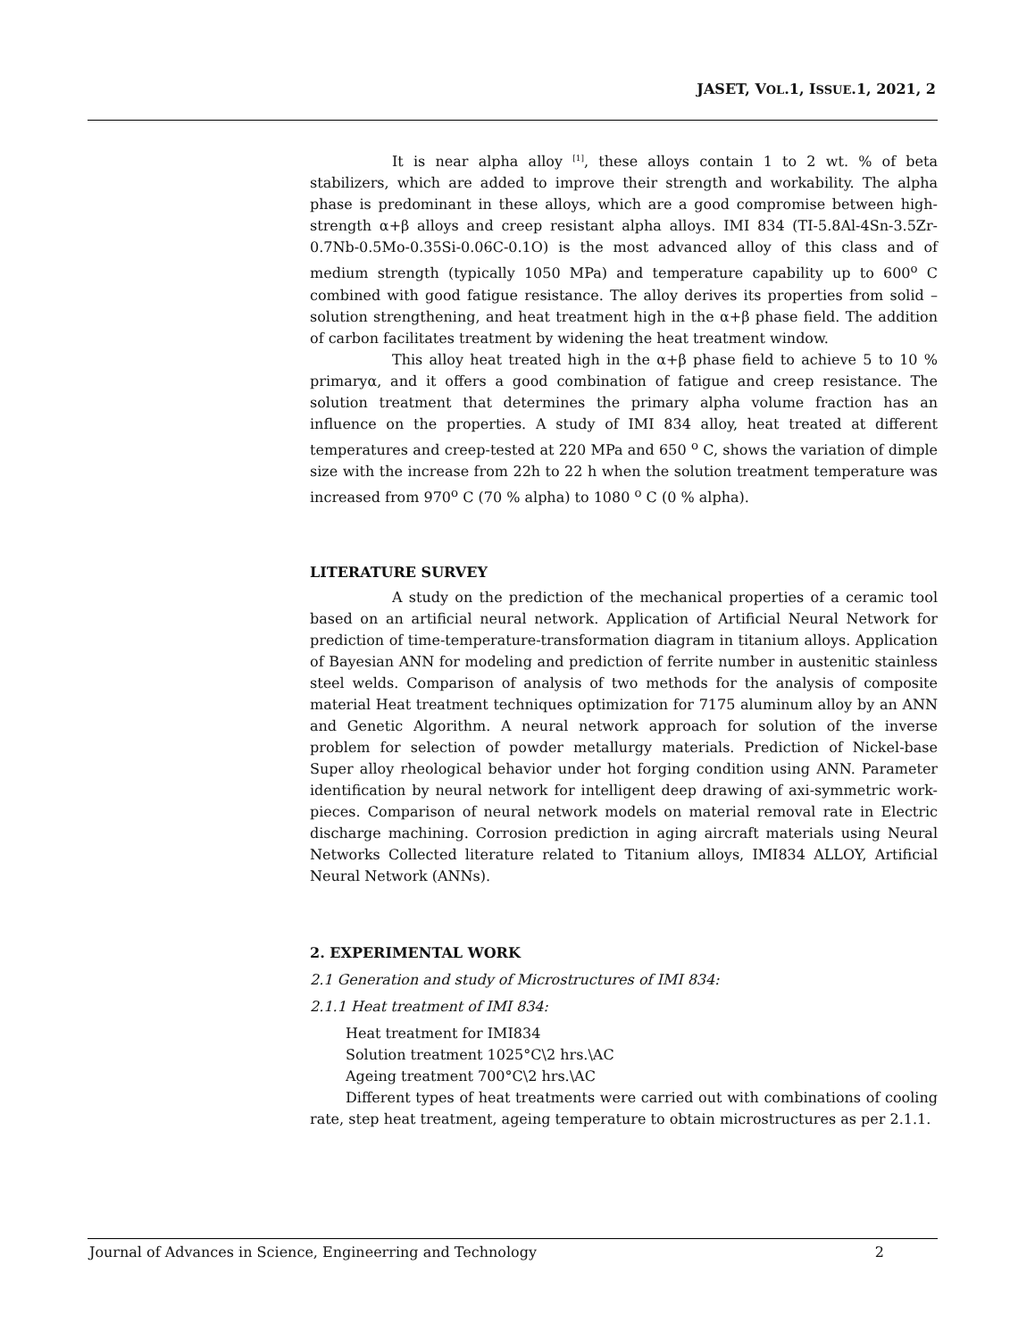JASET, VOL.1, ISSUE.1, 2021, 2
It is near alpha alloy <sup>[1]</sup>, these alloys contain 1 to 2 wt. % of beta stabilizers, which are added to improve their strength and workability. The alpha phase is predominant in these alloys, which are a good compromise between high-strength α+β alloys and creep resistant alpha alloys. IMI 834 (TI-5.8Al-4Sn-3.5Zr-0.7Nb-0.5Mo-0.35Si-0.06C-0.1O) is the most advanced alloy of this class and of medium strength (typically 1050 MPa) and temperature capability up to 600<sup>o</sup> C combined with good fatigue resistance. The alloy derives its properties from solid – solution strengthening, and heat treatment high in the α+β phase field. The addition of carbon facilitates treatment by widening the heat treatment window.
This alloy heat treated high in the α+β phase field to achieve 5 to 10 % primaryα, and it offers a good combination of fatigue and creep resistance. The solution treatment that determines the primary alpha volume fraction has an influence on the properties. A study of IMI 834 alloy, heat treated at different temperatures and creep-tested at 220 MPa and 650 <sup>o</sup> C, shows the variation of dimple size with the increase from 22h to 22 h when the solution treatment temperature was increased from 970<sup>o</sup> C (70 % alpha) to 1080 <sup>o</sup> C (0 % alpha).
LITERATURE SURVEY
A study on the prediction of the mechanical properties of a ceramic tool based on an artificial neural network. Application of Artificial Neural Network for prediction of time-temperature-transformation diagram in titanium alloys. Application of Bayesian ANN for modeling and prediction of ferrite number in austenitic stainless steel welds. Comparison of analysis of two methods for the analysis of composite material Heat treatment techniques optimization for 7175 aluminum alloy by an ANN and Genetic Algorithm. A neural network approach for solution of the inverse problem for selection of powder metallurgy materials. Prediction of Nickel-base Super alloy rheological behavior under hot forging condition using ANN. Parameter identification by neural network for intelligent deep drawing of axi-symmetric work-pieces. Comparison of neural network models on material removal rate in Electric discharge machining. Corrosion prediction in aging aircraft materials using Neural Networks Collected literature related to Titanium alloys, IMI834 ALLOY, Artificial Neural Network (ANNs).
2. EXPERIMENTAL WORK
2.1 Generation and study of Microstructures of IMI 834:
2.1.1 Heat treatment of IMI 834:
Heat treatment for IMI834
Solution treatment 1025°C\2 hrs.\AC
Ageing treatment 700°C\2 hrs.\AC
Different types of heat treatments were carried out with combinations of cooling rate, step heat treatment, ageing temperature to obtain microstructures as per 2.1.1.
Journal of Advances in Science, Engineerring and Technology 2